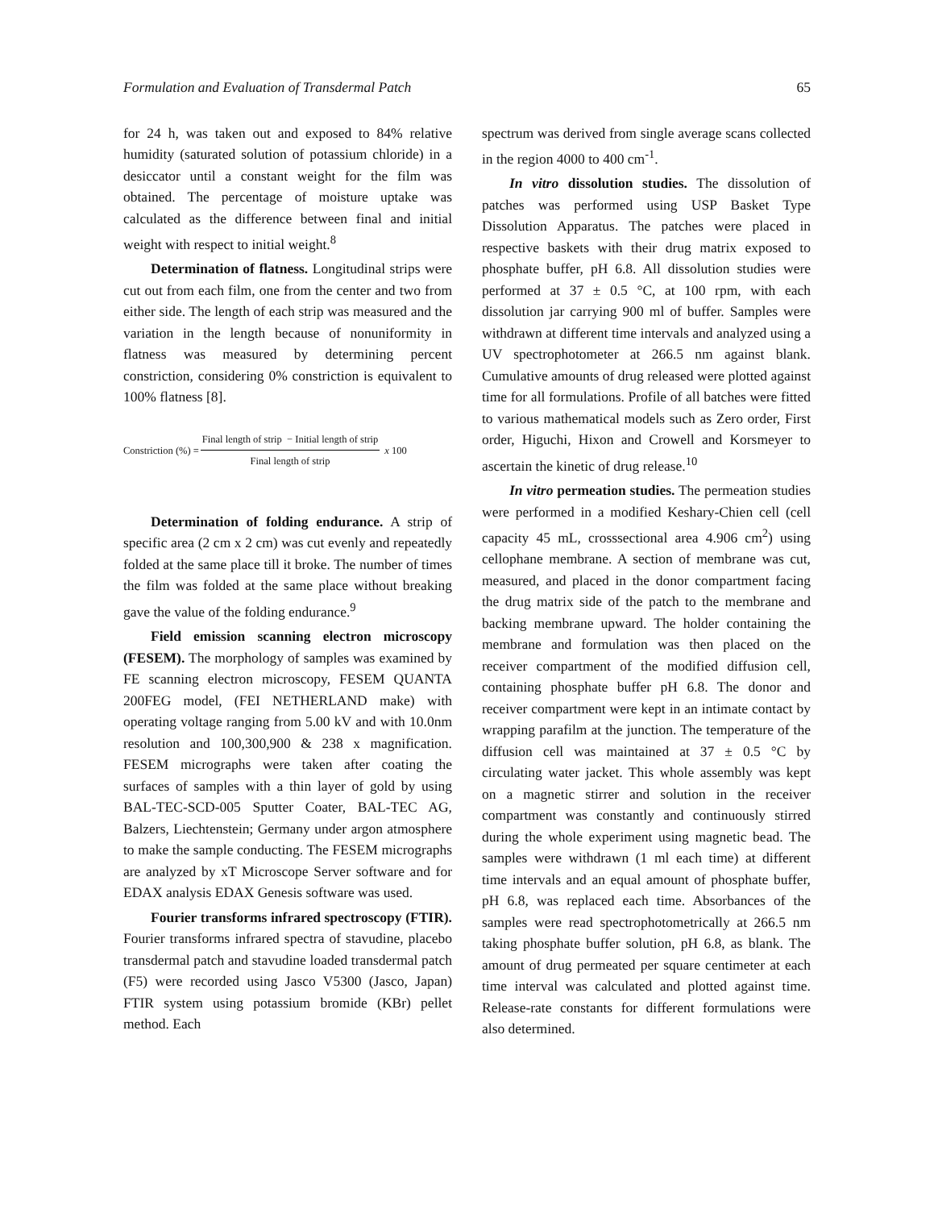Formulation and Evaluation of Transdermal Patch 65
for 24 h, was taken out and exposed to 84% relative humidity (saturated solution of potassium chloride) in a desiccator until a constant weight for the film was obtained. The percentage of moisture uptake was calculated as the difference between final and initial weight with respect to initial weight.<sup>8</sup>
Determination of flatness. Longitudinal strips were cut out from each film, one from the center and two from either side. The length of each strip was measured and the variation in the length because of nonuniformity in flatness was measured by determining percent constriction, considering 0% constriction is equivalent to 100% flatness [8].
Constriction (%) = Final length of strip − Initial length of strip Final length of strip x 100
Determination of folding endurance. A strip of specific area (2 cm x 2 cm) was cut evenly and repeatedly folded at the same place till it broke. The number of times the film was folded at the same place without breaking gave the value of the folding endurance.<sup>9</sup>
Field emission scanning electron microscopy (FESEM). The morphology of samples was examined by FE scanning electron microscopy, FESEM QUANTA 200FEG model, (FEI NETHERLAND make) with operating voltage ranging from 5.00 kV and with 10.0nm resolution and 100,300,900 & 238 x magnification. FESEM micrographs were taken after coating the surfaces of samples with a thin layer of gold by using BAL-TEC-SCD-005 Sputter Coater, BAL-TEC AG, Balzers, Liechtenstein; Germany under argon atmosphere to make the sample conducting. The FESEM micrographs are analyzed by xT Microscope Server software and for EDAX analysis EDAX Genesis software was used.
Fourier transforms infrared spectroscopy (FTIR). Fourier transforms infrared spectra of stavudine, placebo transdermal patch and stavudine loaded transdermal patch (F5) were recorded using Jasco V5300 (Jasco, Japan) FTIR system using potassium bromide (KBr) pellet method. Each
spectrum was derived from single average scans collected in the region 4000 to 400 cm<sup>-1</sup>.
In vitro dissolution studies. The dissolution of patches was performed using USP Basket Type Dissolution Apparatus. The patches were placed in respective baskets with their drug matrix exposed to phosphate buffer, pH 6.8. All dissolution studies were performed at 37 ± 0.5 °C, at 100 rpm, with each dissolution jar carrying 900 ml of buffer. Samples were withdrawn at different time intervals and analyzed using a UV spectrophotometer at 266.5 nm against blank. Cumulative amounts of drug released were plotted against time for all formulations. Profile of all batches were fitted to various mathematical models such as Zero order, First order, Higuchi, Hixon and Crowell and Korsmeyer to ascertain the kinetic of drug release.<sup>10</sup>
In vitro permeation studies. The permeation studies were performed in a modified Keshary-Chien cell (cell capacity 45 mL, crosssectional area 4.906 cm<sup>2</sup>) using cellophane membrane. A section of membrane was cut, measured, and placed in the donor compartment facing the drug matrix side of the patch to the membrane and backing membrane upward. The holder containing the membrane and formulation was then placed on the receiver compartment of the modified diffusion cell, containing phosphate buffer pH 6.8. The donor and receiver compartment were kept in an intimate contact by wrapping parafilm at the junction. The temperature of the diffusion cell was maintained at 37 ± 0.5 °C by circulating water jacket. This whole assembly was kept on a magnetic stirrer and solution in the receiver compartment was constantly and continuously stirred during the whole experiment using magnetic bead. The samples were withdrawn (1 ml each time) at different time intervals and an equal amount of phosphate buffer, pH 6.8, was replaced each time. Absorbances of the samples were read spectrophotometrically at 266.5 nm taking phosphate buffer solution, pH 6.8, as blank. The amount of drug permeated per square centimeter at each time interval was calculated and plotted against time. Release-rate constants for different formulations were also determined.